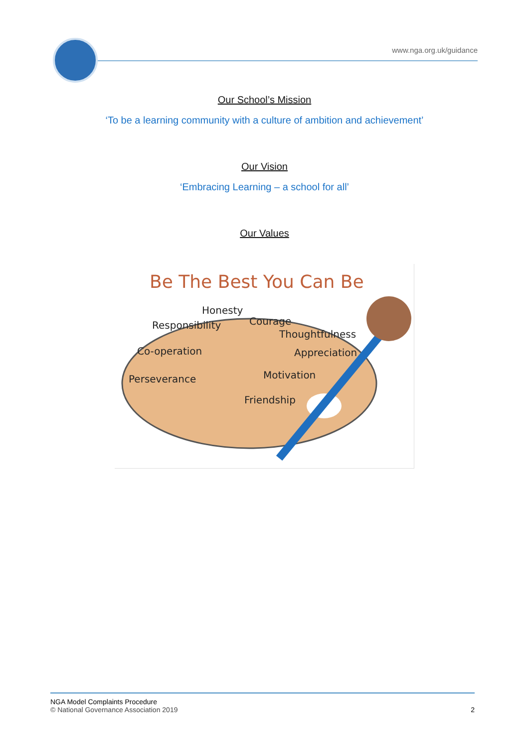www.nga.org.uk/guidance
Our School’s Mission
‘To be a learning community with a culture of ambition and achievement’
Our Vision
‘Embracing Learning – a school for all’
Our Values
Be The Best You Can Be
Honesty
Courage
Responsibility
Thoughtfulness
Co-operation
Appreciation
Motivation
Perseverance
Friendship
NGA Model Complaints Procedure
© National Governance Association 2019
2